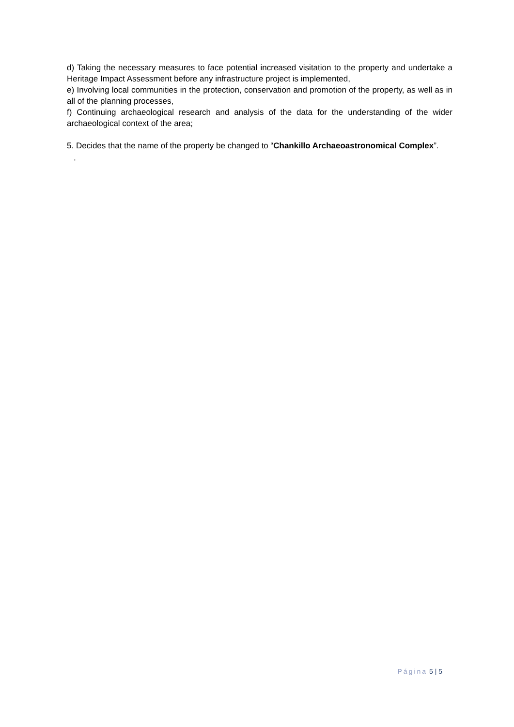d) Taking the necessary measures to face potential increased visitation to the property and undertake a Heritage Impact Assessment before any infrastructure project is implemented,
e) Involving local communities in the protection, conservation and promotion of the property, as well as in all of the planning processes,
f) Continuing archaeological research and analysis of the data for the understanding of the wider archaeological context of the area;
5. Decides that the name of the property be changed to “Chankillo Archaeoastronomical Complex”.
.
Página 5 | 5